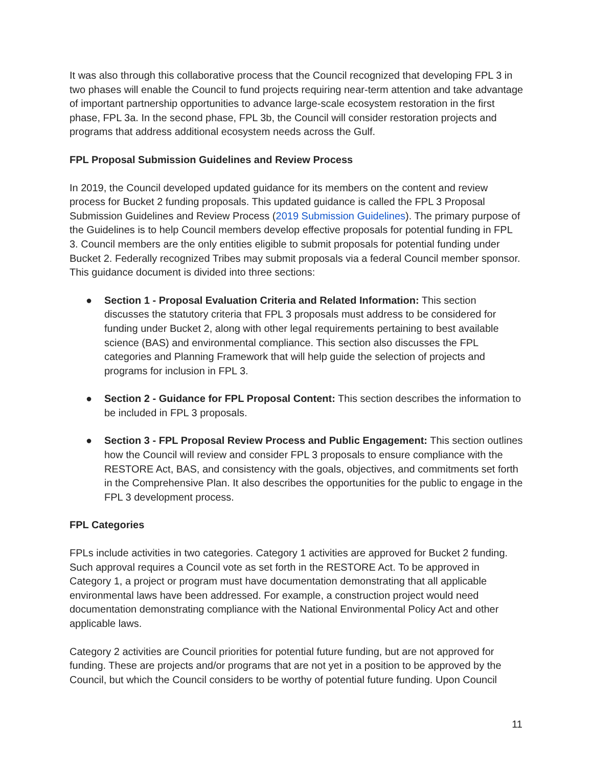It was also through this collaborative process that the Council recognized that developing FPL 3 in two phases will enable the Council to fund projects requiring near-term attention and take advantage of important partnership opportunities to advance large-scale ecosystem restoration in the first phase, FPL 3a. In the second phase, FPL 3b, the Council will consider restoration projects and programs that address additional ecosystem needs across the Gulf.
FPL Proposal Submission Guidelines and Review Process
In 2019, the Council developed updated guidance for its members on the content and review process for Bucket 2 funding proposals. This updated guidance is called the FPL 3 Proposal Submission Guidelines and Review Process (2019 Submission Guidelines). The primary purpose of the Guidelines is to help Council members develop effective proposals for potential funding in FPL 3. Council members are the only entities eligible to submit proposals for potential funding under Bucket 2. Federally recognized Tribes may submit proposals via a federal Council member sponsor. This guidance document is divided into three sections:
● Section 1 - Proposal Evaluation Criteria and Related Information: This section discusses the statutory criteria that FPL 3 proposals must address to be considered for funding under Bucket 2, along with other legal requirements pertaining to best available science (BAS) and environmental compliance. This section also discusses the FPL categories and Planning Framework that will help guide the selection of projects and programs for inclusion in FPL 3.
● Section 2 - Guidance for FPL Proposal Content: This section describes the information to be included in FPL 3 proposals.
● Section 3 - FPL Proposal Review Process and Public Engagement: This section outlines how the Council will review and consider FPL 3 proposals to ensure compliance with the RESTORE Act, BAS, and consistency with the goals, objectives, and commitments set forth in the Comprehensive Plan. It also describes the opportunities for the public to engage in the FPL 3 development process.
FPL Categories
FPLs include activities in two categories. Category 1 activities are approved for Bucket 2 funding. Such approval requires a Council vote as set forth in the RESTORE Act. To be approved in Category 1, a project or program must have documentation demonstrating that all applicable environmental laws have been addressed. For example, a construction project would need documentation demonstrating compliance with the National Environmental Policy Act and other applicable laws.
Category 2 activities are Council priorities for potential future funding, but are not approved for funding. These are projects and/or programs that are not yet in a position to be approved by the Council, but which the Council considers to be worthy of potential future funding. Upon Council
11